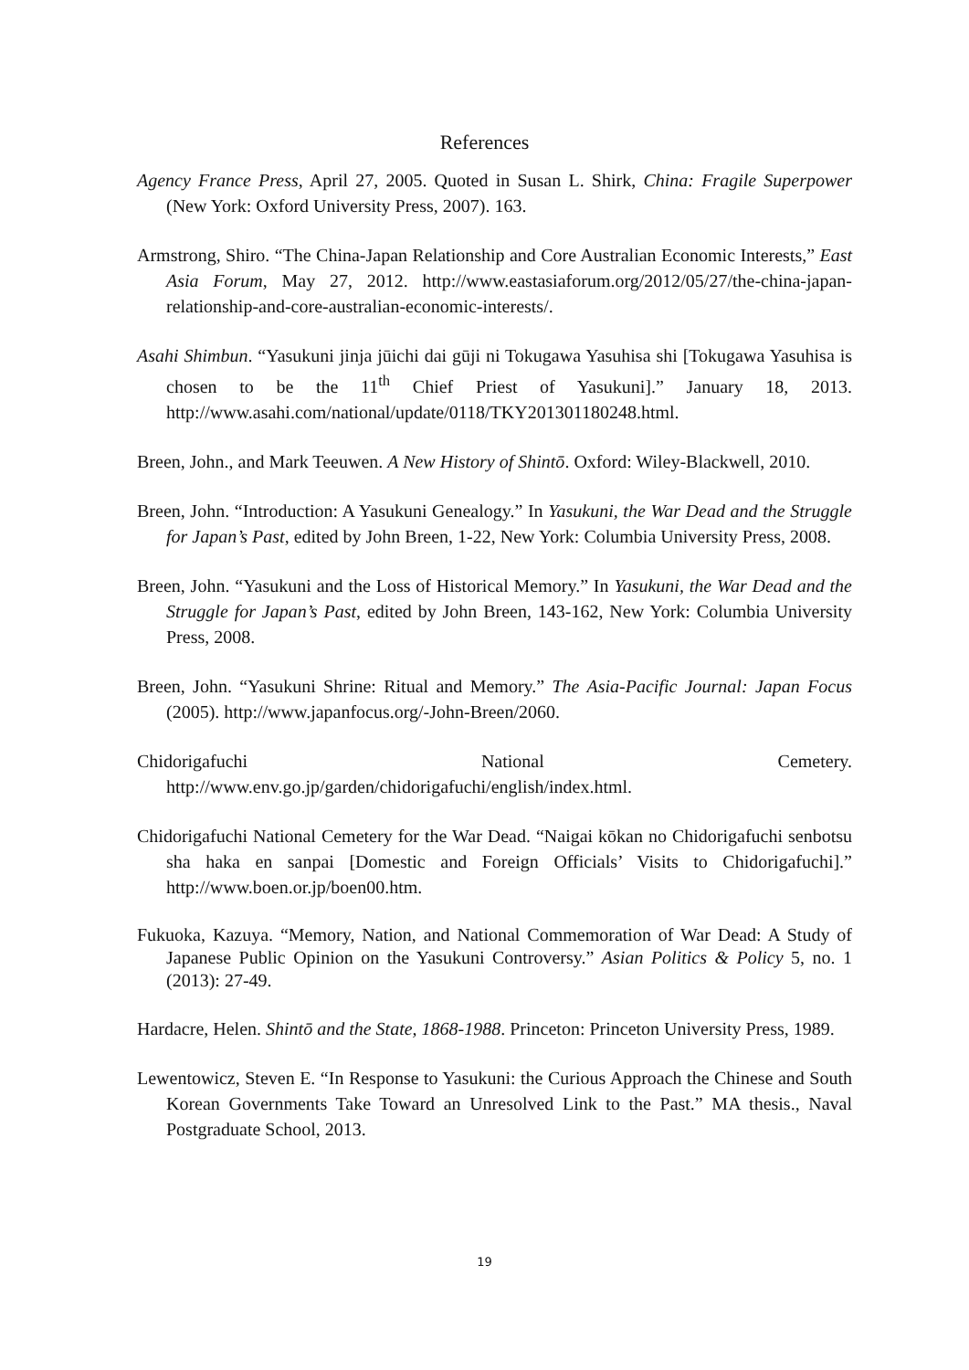References
Agency France Press, April 27, 2005. Quoted in Susan L. Shirk, China: Fragile Superpower (New York: Oxford University Press, 2007). 163.
Armstrong, Shiro. “The China-Japan Relationship and Core Australian Economic Interests,” East Asia Forum, May 27, 2012. http://www.eastasiaforum.org/2012/05/27/the-china-japan-relationship-and-core-australian-economic-interests/.
Asahi Shimbun. “Yasukuni jinja jūichi dai gūji ni Tokugawa Yasuhisa shi [Tokugawa Yasuhisa is chosen to be the 11<sup>th</sup> Chief Priest of Yasukuni].” January 18, 2013. http://www.asahi.com/national/update/0118/TKY201301180248.html.
Breen, John., and Mark Teeuwen. A New History of Shintō. Oxford: Wiley-Blackwell, 2010.
Breen, John. “Introduction: A Yasukuni Genealogy.” In Yasukuni, the War Dead and the Struggle for Japan’s Past, edited by John Breen, 1-22, New York: Columbia University Press, 2008.
Breen, John. “Yasukuni and the Loss of Historical Memory.” In Yasukuni, the War Dead and the Struggle for Japan’s Past, edited by John Breen, 143-162, New York: Columbia University Press, 2008.
Breen, John. “Yasukuni Shrine: Ritual and Memory.” The Asia-Pacific Journal: Japan Focus (2005). http://www.japanfocus.org/-John-Breen/2060.
Chidorigafuchi National Cemetery. http://www.env.go.jp/garden/chidorigafuchi/english/index.html.
Chidorigafuchi National Cemetery for the War Dead. “Naigai kōkan no Chidorigafuchi senbotsu sha haka en sanpai [Domestic and Foreign Officials’ Visits to Chidorigafuchi].” http://www.boen.or.jp/boen00.htm.
Fukuoka, Kazuya. “Memory, Nation, and National Commemoration of War Dead: A Study of Japanese Public Opinion on the Yasukuni Controversy.” Asian Politics & Policy 5, no. 1 (2013): 27-49.
Hardacre, Helen. Shintō and the State, 1868-1988. Princeton: Princeton University Press, 1989.
Lewentowicz, Steven E. “In Response to Yasukuni: the Curious Approach the Chinese and South Korean Governments Take Toward an Unresolved Link to the Past.” MA thesis., Naval Postgraduate School, 2013.
19